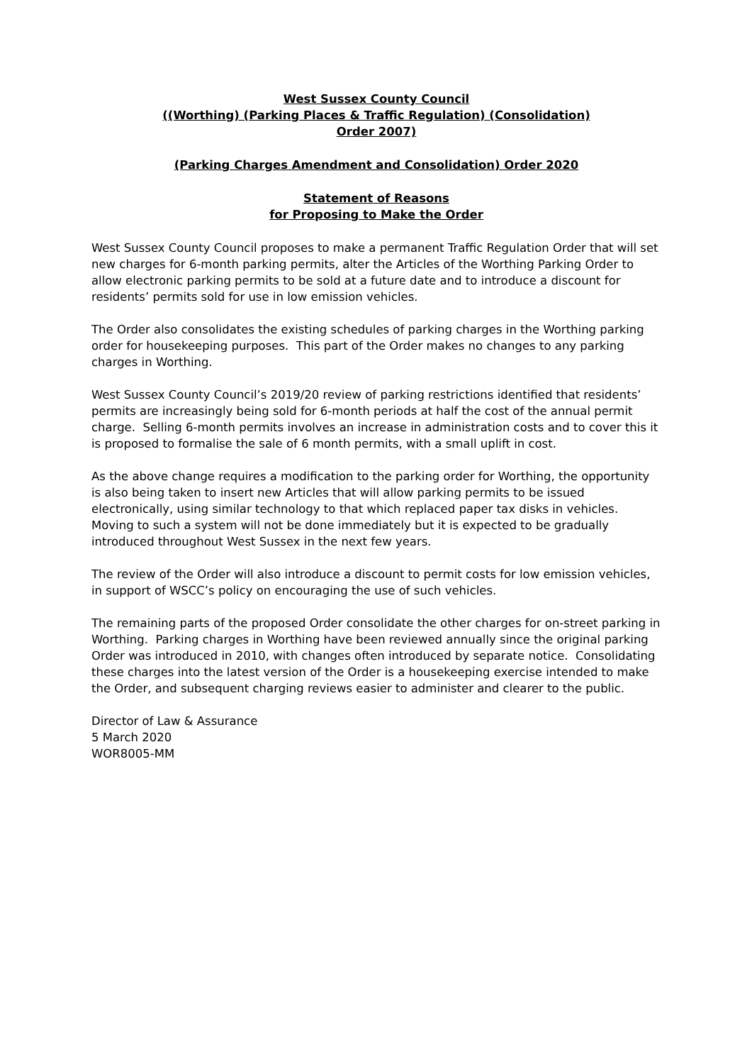West Sussex County Council
((Worthing) (Parking Places & Traffic Regulation) (Consolidation)
Order 2007)
(Parking Charges Amendment and Consolidation) Order 2020
Statement of Reasons
for Proposing to Make the Order
West Sussex County Council proposes to make a permanent Traffic Regulation Order that will set new charges for 6-month parking permits, alter the Articles of the Worthing Parking Order to allow electronic parking permits to be sold at a future date and to introduce a discount for residents’ permits sold for use in low emission vehicles.
The Order also consolidates the existing schedules of parking charges in the Worthing parking order for housekeeping purposes. This part of the Order makes no changes to any parking charges in Worthing.
West Sussex County Council’s 2019/20 review of parking restrictions identified that residents’ permits are increasingly being sold for 6-month periods at half the cost of the annual permit charge. Selling 6-month permits involves an increase in administration costs and to cover this it is proposed to formalise the sale of 6 month permits, with a small uplift in cost.
As the above change requires a modification to the parking order for Worthing, the opportunity is also being taken to insert new Articles that will allow parking permits to be issued electronically, using similar technology to that which replaced paper tax disks in vehicles. Moving to such a system will not be done immediately but it is expected to be gradually introduced throughout West Sussex in the next few years.
The review of the Order will also introduce a discount to permit costs for low emission vehicles, in support of WSCC’s policy on encouraging the use of such vehicles.
The remaining parts of the proposed Order consolidate the other charges for on-street parking in Worthing. Parking charges in Worthing have been reviewed annually since the original parking Order was introduced in 2010, with changes often introduced by separate notice. Consolidating these charges into the latest version of the Order is a housekeeping exercise intended to make the Order, and subsequent charging reviews easier to administer and clearer to the public.
Director of Law & Assurance
5 March 2020
WOR8005-MM